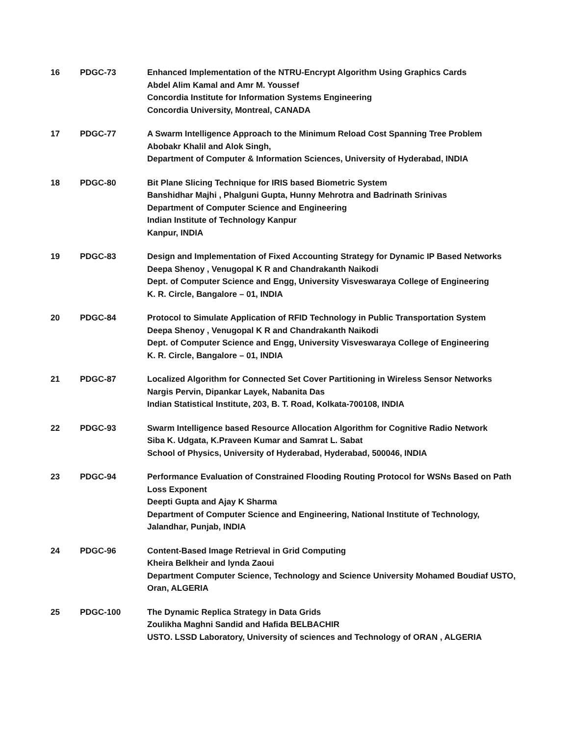| 16 | PDGC-73 | Enhanced Implementation of the NTRU-Encrypt Algorithm Using Graphics Cards Abdel Alim Kamal and Amr M. Youssef Concordia Institute for Information Systems Engineering Concordia University, Montreal, CANADA |
| 17 | PDGC-77 | A Swarm Intelligence Approach to the Minimum Reload Cost Spanning Tree Problem Abobakr Khalil and Alok Singh, Department of Computer & Information Sciences, University of Hyderabad, INDIA |
| 18 | PDGC-80 | Bit Plane Slicing Technique for IRIS based Biometric System Banshidhar Majhi , Phalguni Gupta, Hunny Mehrotra and Badrinath Srinivas Department of Computer Science and Engineering Indian Institute of Technology Kanpur Kanpur, INDIA |
| 19 | PDGC-83 | Design and Implementation of Fixed Accounting Strategy for Dynamic IP Based Networks Deepa Shenoy , Venugopal K R and Chandrakanth Naikodi Dept. of Computer Science and Engg, University Visveswaraya College of Engineering K. R. Circle, Bangalore – 01, INDIA |
| 20 | PDGC-84 | Protocol to Simulate Application of RFID Technology in Public Transportation System Deepa Shenoy , Venugopal K R and Chandrakanth Naikodi Dept. of Computer Science and Engg, University Visveswaraya College of Engineering K. R. Circle, Bangalore – 01, INDIA |
| 21 | PDGC-87 | Localized Algorithm for Connected Set Cover Partitioning in Wireless Sensor Networks Nargis Pervin, Dipankar Layek, Nabanita Das Indian Statistical Institute, 203, B. T. Road, Kolkata-700108, INDIA |
| 22 | PDGC-93 | Swarm Intelligence based Resource Allocation Algorithm for Cognitive Radio Network Siba K. Udgata, K.Praveen Kumar and Samrat L. Sabat School of Physics, University of Hyderabad, Hyderabad, 500046, INDIA |
| 23 | PDGC-94 | Performance Evaluation of Constrained Flooding Routing Protocol for WSNs Based on Path Loss Exponent Deepti Gupta and Ajay K Sharma Department of Computer Science and Engineering, National Institute of Technology, Jalandhar, Punjab, INDIA |
| 24 | PDGC-96 | Content-Based Image Retrieval in Grid Computing Kheira Belkheir and lynda Zaoui Department Computer Science, Technology and Science University Mohamed Boudiaf USTO, Oran, ALGERIA |
| 25 | PDGC-100 | The Dynamic Replica Strategy in Data Grids Zoulikha Maghni Sandid and Hafida BELBACHIR USTO. LSSD Laboratory, University of sciences and Technology of ORAN , ALGERIA |